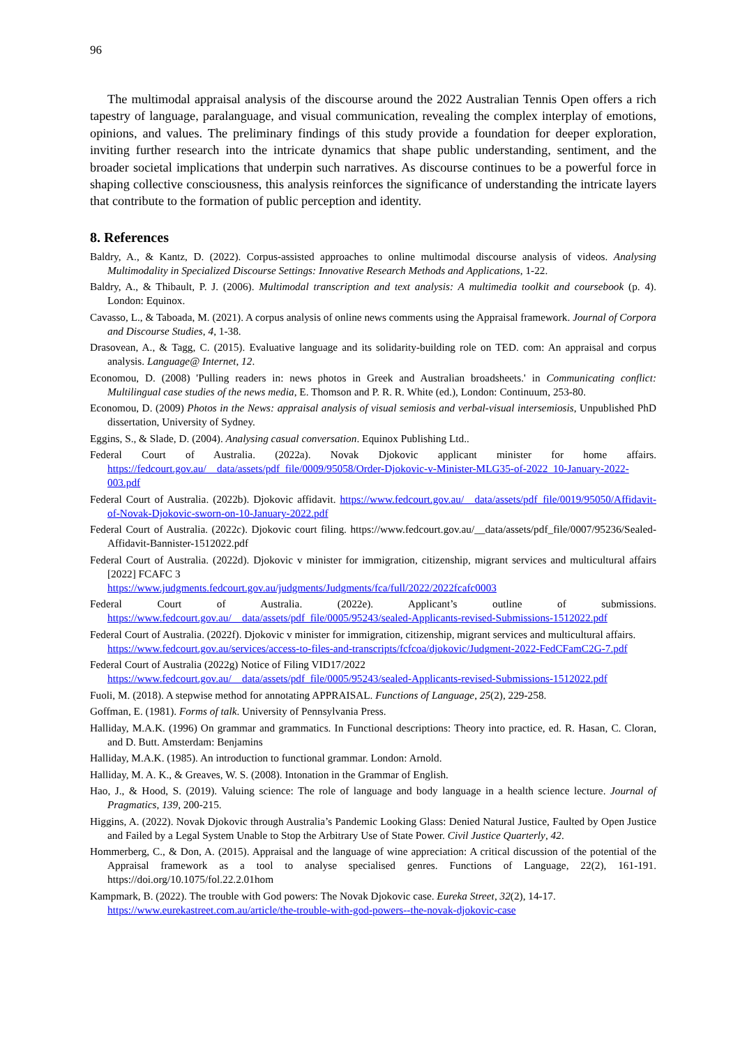96
The multimodal appraisal analysis of the discourse around the 2022 Australian Tennis Open offers a rich tapestry of language, paralanguage, and visual communication, revealing the complex interplay of emotions, opinions, and values. The preliminary findings of this study provide a foundation for deeper exploration, inviting further research into the intricate dynamics that shape public understanding, sentiment, and the broader societal implications that underpin such narratives. As discourse continues to be a powerful force in shaping collective consciousness, this analysis reinforces the significance of understanding the intricate layers that contribute to the formation of public perception and identity.
8. References
Baldry, A., & Kantz, D. (2022). Corpus-assisted approaches to online multimodal discourse analysis of videos. Analysing Multimodality in Specialized Discourse Settings: Innovative Research Methods and Applications, 1-22.
Baldry, A., & Thibault, P. J. (2006). Multimodal transcription and text analysis: A multimedia toolkit and coursebook (p. 4). London: Equinox.
Cavasso, L., & Taboada, M. (2021). A corpus analysis of online news comments using the Appraisal framework. Journal of Corpora and Discourse Studies, 4, 1-38.
Drasovean, A., & Tagg, C. (2015). Evaluative language and its solidarity-building role on TED. com: An appraisal and corpus analysis. Language@ Internet, 12.
Economou, D. (2008) 'Pulling readers in: news photos in Greek and Australian broadsheets.' in Communicating conflict: Multilingual case studies of the news media, E. Thomson and P. R. R. White (ed.), London: Continuum, 253-80.
Economou, D. (2009) Photos in the News: appraisal analysis of visual semiosis and verbal-visual intersemiosis, Unpublished PhD dissertation, University of Sydney.
Eggins, S., & Slade, D. (2004). Analysing casual conversation. Equinox Publishing Ltd..
Federal Court of Australia. (2022a). Novak Djokovic applicant minister for home affairs. https://fedcourt.gov.au/__data/assets/pdf_file/0009/95058/Order-Djokovic-v-Minister-MLG35-of-2022_10-January-2022-003.pdf
Federal Court of Australia. (2022b). Djokovic affidavit. https://www.fedcourt.gov.au/__data/assets/pdf_file/0019/95050/Affidavit-of-Novak-Djokovic-sworn-on-10-January-2022.pdf
Federal Court of Australia. (2022c). Djokovic court filing. https://www.fedcourt.gov.au/__data/assets/pdf_file/0007/95236/Sealed-Affidavit-Bannister-1512022.pdf
Federal Court of Australia. (2022d). Djokovic v minister for immigration, citizenship, migrant services and multicultural affairs [2022] FCAFC 3
https://www.judgments.fedcourt.gov.au/judgments/Judgments/fca/full/2022/2022fcafc0003
Federal Court of Australia. (2022e). Applicant’s outline of submissions. https://www.fedcourt.gov.au/__data/assets/pdf_file/0005/95243/sealed-Applicants-revised-Submissions-1512022.pdf
Federal Court of Australia. (2022f). Djokovic v minister for immigration, citizenship, migrant services and multicultural affairs.
https://www.fedcourt.gov.au/services/access-to-files-and-transcripts/fcfcoa/djokovic/Judgment-2022-FedCFamC2G-7.pdf
Federal Court of Australia (2022g) Notice of Filing VID17/2022
https://www.fedcourt.gov.au/__data/assets/pdf_file/0005/95243/sealed-Applicants-revised-Submissions-1512022.pdf
Fuoli, M. (2018). A stepwise method for annotating APPRAISAL. Functions of Language, 25(2), 229-258.
Goffman, E. (1981). Forms of talk. University of Pennsylvania Press.
Halliday, M.A.K. (1996) On grammar and grammatics. In Functional descriptions: Theory into practice, ed. R. Hasan, C. Cloran, and D. Butt. Amsterdam: Benjamins
Halliday, M.A.K. (1985). An introduction to functional grammar. London: Arnold.
Halliday, M. A. K., & Greaves, W. S. (2008). Intonation in the Grammar of English.
Hao, J., & Hood, S. (2019). Valuing science: The role of language and body language in a health science lecture. Journal of Pragmatics, 139, 200-215.
Higgins, A. (2022). Novak Djokovic through Australia’s Pandemic Looking Glass: Denied Natural Justice, Faulted by Open Justice and Failed by a Legal System Unable to Stop the Arbitrary Use of State Power. Civil Justice Quarterly, 42.
Hommerberg, C., & Don, A. (2015). Appraisal and the language of wine appreciation: A critical discussion of the potential of the Appraisal framework as a tool to analyse specialised genres. Functions of Language, 22(2), 161-191. https://doi.org/10.1075/fol.22.2.01hom
Kampmark, B. (2022). The trouble with God powers: The Novak Djokovic case. Eureka Street, 32(2), 14-17.
https://www.eurekastreet.com.au/article/the-trouble-with-god-powers--the-novak-djokovic-case